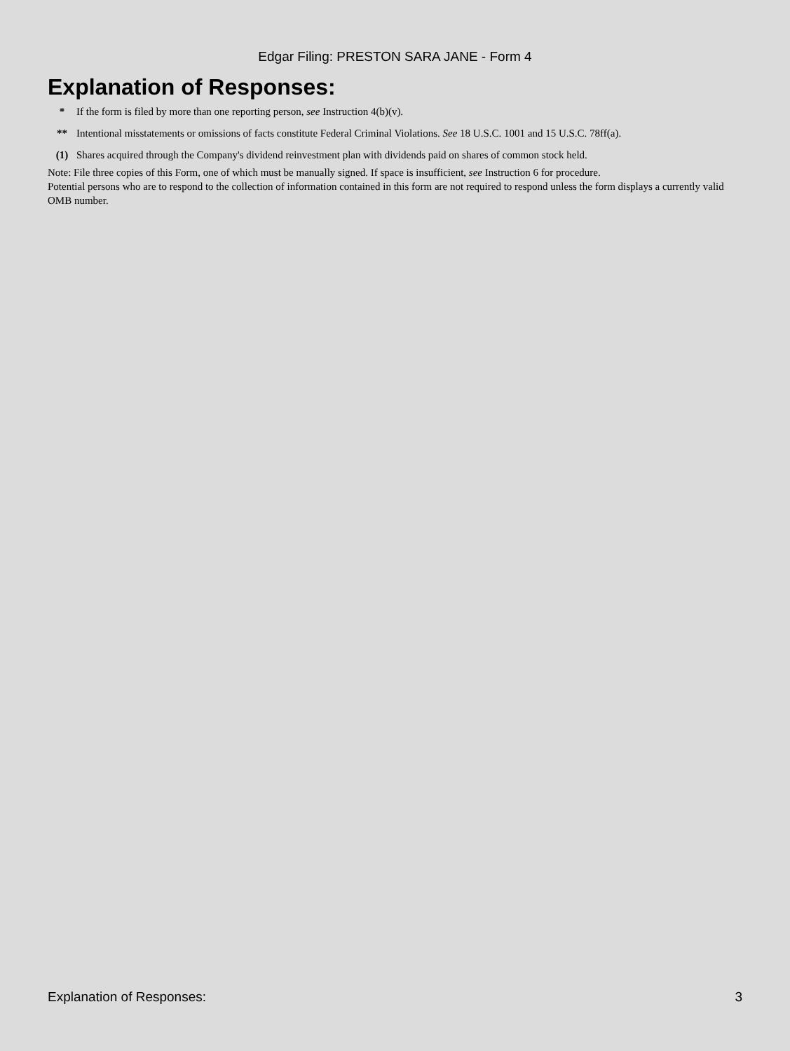Edgar Filing: PRESTON SARA JANE - Form 4
Explanation of Responses:
* If the form is filed by more than one reporting person, see Instruction 4(b)(v).
** Intentional misstatements or omissions of facts constitute Federal Criminal Violations. See 18 U.S.C. 1001 and 15 U.S.C. 78ff(a).
(1) Shares acquired through the Company's dividend reinvestment plan with dividends paid on shares of common stock held.
Note: File three copies of this Form, one of which must be manually signed. If space is insufficient, see Instruction 6 for procedure.
Potential persons who are to respond to the collection of information contained in this form are not required to respond unless the form displays a currently valid OMB number.
Explanation of Responses: 3